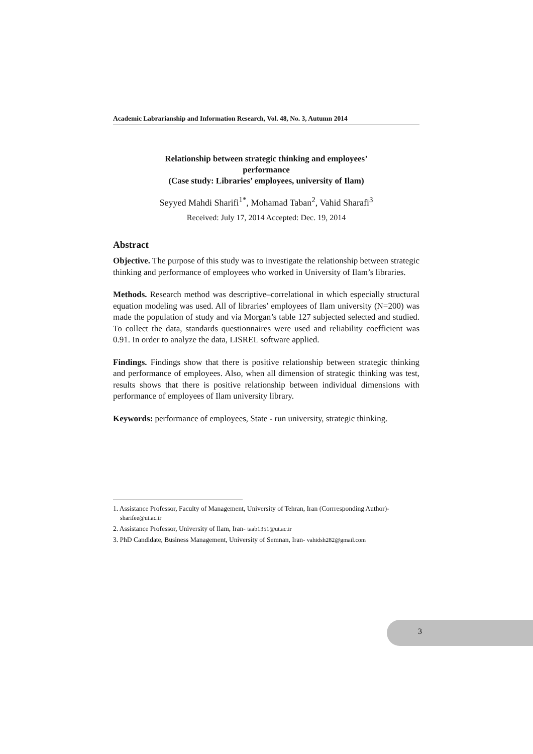Academic Labrarianship and Information Research, Vol. 48, No. 3, Autumn 2014
Relationship between strategic thinking and employees’
performance
(Case study: Libraries’ employees, university of Ilam)
Seyyed Mahdi Sharifi<sup>1*</sup>, Mohamad Taban<sup>2</sup>, Vahid Sharafi<sup>3</sup>
Received: July 17, 2014 Accepted: Dec. 19, 2014
Abstract
Objective. The purpose of this study was to investigate the relationship between strategic thinking and performance of employees who worked in University of Ilam’s libraries.
Methods. Research method was descriptive–correlational in which especially structural equation modeling was used. All of libraries’ employees of Ilam university (N=200) was made the population of study and via Morgan’s table 127 subjected selected and studied. To collect the data, standards questionnaires were used and reliability coefficient was 0.91. In order to analyze the data, LISREL software applied.
Findings. Findings show that there is positive relationship between strategic thinking and performance of employees. Also, when all dimension of strategic thinking was test, results shows that there is positive relationship between individual dimensions with performance of employees of Ilam university library.
Keywords: performance of employees, State - run university, strategic thinking.
1. Assistance Professor, Faculty of Management, University of Tehran, Iran (Corrresponding Author)- sharifee@ut.ac.ir
2. Assistance Professor, University of Ilam, Iran- taab1351@ut.ac.ir
3. PhD Candidate, Business Management, University of Semnan, Iran- vahidsh282@gmail.com
3